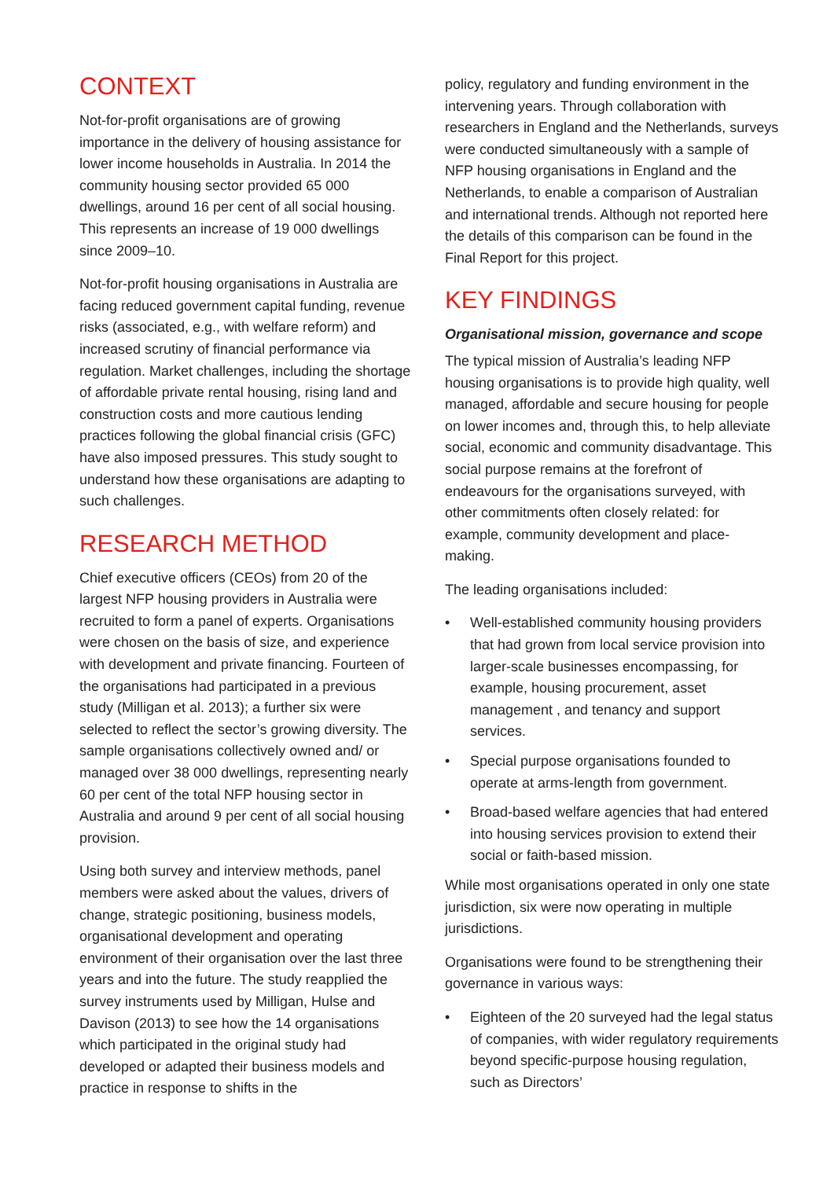CONTEXT
Not-for-profit organisations are of growing importance in the delivery of housing assistance for lower income households in Australia. In 2014 the community housing sector provided 65 000 dwellings, around 16 per cent of all social housing. This represents an increase of 19 000 dwellings since 2009–10.
Not-for-profit housing organisations in Australia are facing reduced government capital funding, revenue risks (associated, e.g., with welfare reform) and increased scrutiny of financial performance via regulation. Market challenges, including the shortage of affordable private rental housing, rising land and construction costs and more cautious lending practices following the global financial crisis (GFC) have also imposed pressures. This study sought to understand how these organisations are adapting to such challenges.
RESEARCH METHOD
Chief executive officers (CEOs) from 20 of the largest NFP housing providers in Australia were recruited to form a panel of experts. Organisations were chosen on the basis of size, and experience with development and private financing. Fourteen of the organisations had participated in a previous study (Milligan et al. 2013); a further six were selected to reflect the sector’s growing diversity. The sample organisations collectively owned and/ or managed over 38 000 dwellings, representing nearly 60 per cent of the total NFP housing sector in Australia and around 9 per cent of all social housing provision.
Using both survey and interview methods, panel members were asked about the values, drivers of change, strategic positioning, business models, organisational development and operating environment of their organisation over the last three years and into the future. The study reapplied the survey instruments used by Milligan, Hulse and Davison (2013) to see how the 14 organisations which participated in the original study had developed or adapted their business models and practice in response to shifts in the
policy, regulatory and funding environment in the intervening years. Through collaboration with researchers in England and the Netherlands, surveys were conducted simultaneously with a sample of NFP housing organisations in England and the Netherlands, to enable a comparison of Australian and international trends. Although not reported here the details of this comparison can be found in the Final Report for this project.
KEY FINDINGS
Organisational mission, governance and scope
The typical mission of Australia’s leading NFP housing organisations is to provide high quality, well managed, affordable and secure housing for people on lower incomes and, through this, to help alleviate social, economic and community disadvantage. This social purpose remains at the forefront of endeavours for the organisations surveyed, with other commitments often closely related: for example, community development and place-making.
The leading organisations included:
• Well-established community housing providers that had grown from local service provision into larger-scale businesses encompassing, for example, housing procurement, asset management , and tenancy and support services.
• Special purpose organisations founded to operate at arms-length from government.
• Broad-based welfare agencies that had entered into housing services provision to extend their social or faith-based mission.
While most organisations operated in only one state jurisdiction, six were now operating in multiple jurisdictions.
Organisations were found to be strengthening their governance in various ways:
• Eighteen of the 20 surveyed had the legal status of companies, with wider regulatory requirements beyond specific-purpose housing regulation, such as Directors’